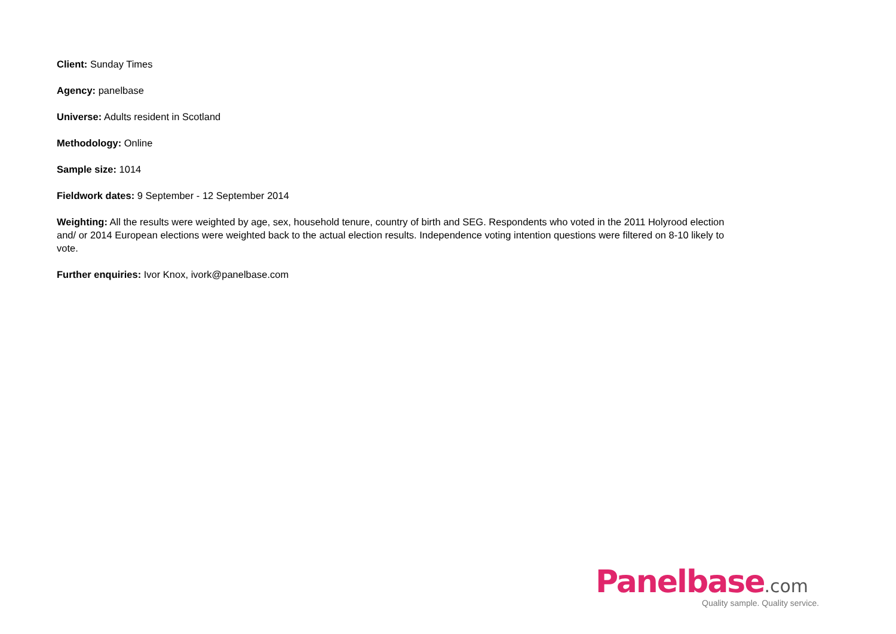Client: Sunday Times
Agency: panelbase
Universe: Adults resident in Scotland
Methodology: Online
Sample size: 1014
Fieldwork dates: 9 September - 12 September 2014
Weighting: All the results were weighted by age, sex, household tenure, country of birth and SEG. Respondents who voted in the 2011 Holyrood election and/ or 2014 European elections were weighted back to the actual election results. Independence voting intention questions were filtered on 8-10 likely to vote.
Further enquiries: Ivor Knox, ivork@panelbase.com
Panelbase.com
Quality sample. Quality service.